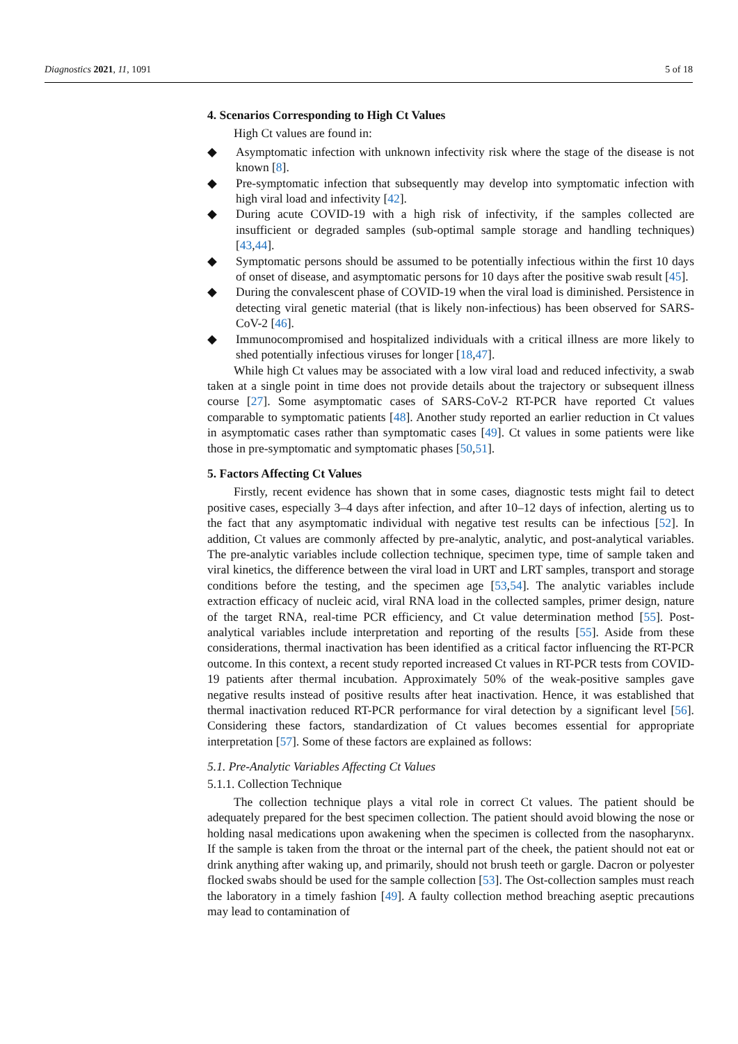Diagnostics 2021, 11, 1091 5 of 18
4. Scenarios Corresponding to High Ct Values
High Ct values are found in:
◆ Asymptomatic infection with unknown infectivity risk where the stage of the disease is not known [8].
◆ Pre-symptomatic infection that subsequently may develop into symptomatic infection with high viral load and infectivity [42].
◆ During acute COVID-19 with a high risk of infectivity, if the samples collected are insufficient or degraded samples (sub-optimal sample storage and handling techniques) [43,44].
◆ Symptomatic persons should be assumed to be potentially infectious within the first 10 days of onset of disease, and asymptomatic persons for 10 days after the positive swab result [45].
◆ During the convalescent phase of COVID-19 when the viral load is diminished. Persistence in detecting viral genetic material (that is likely non-infectious) has been observed for SARS-CoV-2 [46].
◆ Immunocompromised and hospitalized individuals with a critical illness are more likely to shed potentially infectious viruses for longer [18,47].
While high Ct values may be associated with a low viral load and reduced infectivity, a swab taken at a single point in time does not provide details about the trajectory or subsequent illness course [27]. Some asymptomatic cases of SARS-CoV-2 RT-PCR have reported Ct values comparable to symptomatic patients [48]. Another study reported an earlier reduction in Ct values in asymptomatic cases rather than symptomatic cases [49]. Ct values in some patients were like those in pre-symptomatic and symptomatic phases [50,51].
5. Factors Affecting Ct Values
Firstly, recent evidence has shown that in some cases, diagnostic tests might fail to detect positive cases, especially 3–4 days after infection, and after 10–12 days of infection, alerting us to the fact that any asymptomatic individual with negative test results can be infectious [52]. In addition, Ct values are commonly affected by pre-analytic, analytic, and post-analytical variables. The pre-analytic variables include collection technique, specimen type, time of sample taken and viral kinetics, the difference between the viral load in URT and LRT samples, transport and storage conditions before the testing, and the specimen age [53,54]. The analytic variables include extraction efficacy of nucleic acid, viral RNA load in the collected samples, primer design, nature of the target RNA, real-time PCR efficiency, and Ct value determination method [55]. Post-analytical variables include interpretation and reporting of the results [55]. Aside from these considerations, thermal inactivation has been identified as a critical factor influencing the RT-PCR outcome. In this context, a recent study reported increased Ct values in RT-PCR tests from COVID-19 patients after thermal incubation. Approximately 50% of the weak-positive samples gave negative results instead of positive results after heat inactivation. Hence, it was established that thermal inactivation reduced RT-PCR performance for viral detection by a significant level [56]. Considering these factors, standardization of Ct values becomes essential for appropriate interpretation [57]. Some of these factors are explained as follows:
5.1. Pre-Analytic Variables Affecting Ct Values
5.1.1. Collection Technique
The collection technique plays a vital role in correct Ct values. The patient should be adequately prepared for the best specimen collection. The patient should avoid blowing the nose or holding nasal medications upon awakening when the specimen is collected from the nasopharynx. If the sample is taken from the throat or the internal part of the cheek, the patient should not eat or drink anything after waking up, and primarily, should not brush teeth or gargle. Dacron or polyester flocked swabs should be used for the sample collection [53]. The Ost-collection samples must reach the laboratory in a timely fashion [49]. A faulty collection method breaching aseptic precautions may lead to contamination of